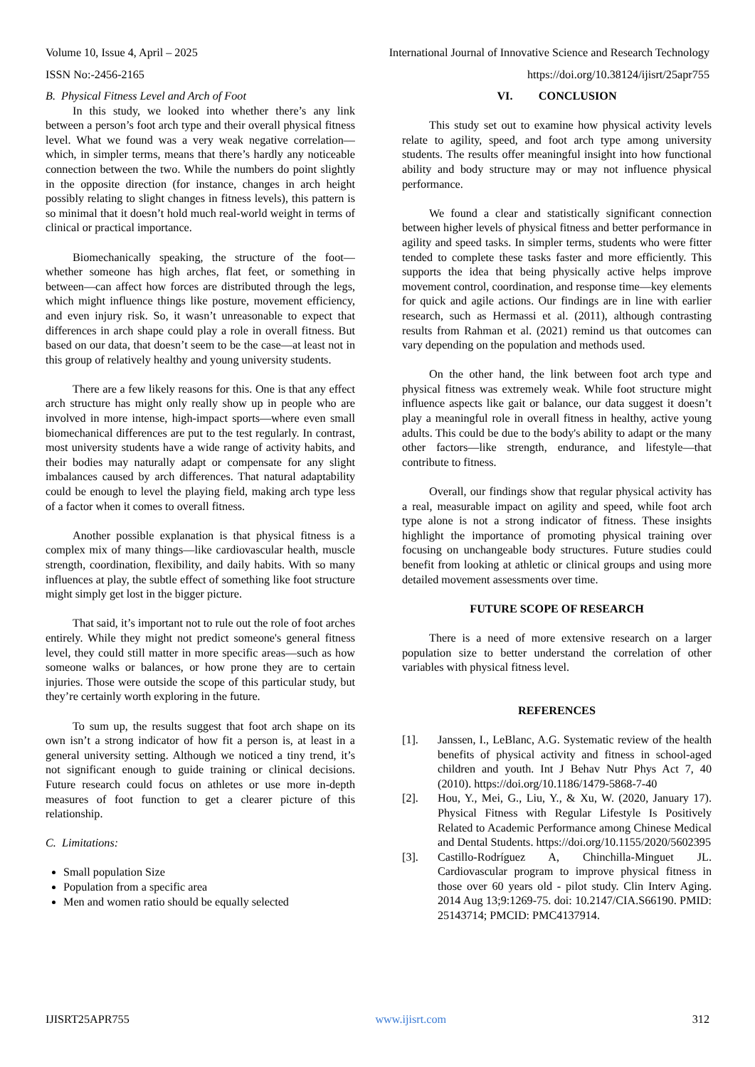Volume 10, Issue 4, April – 2025 International Journal of Innovative Science and Research Technology
ISSN No:-2456-2165 https://doi.org/10.38124/ijisrt/25apr755
B. Physical Fitness Level and Arch of Foot
In this study, we looked into whether there’s any link between a person’s foot arch type and their overall physical fitness level. What we found was a very weak negative correlation—which, in simpler terms, means that there’s hardly any noticeable connection between the two. While the numbers do point slightly in the opposite direction (for instance, changes in arch height possibly relating to slight changes in fitness levels), this pattern is so minimal that it doesn’t hold much real-world weight in terms of clinical or practical importance.
Biomechanically speaking, the structure of the foot—whether someone has high arches, flat feet, or something in between—can affect how forces are distributed through the legs, which might influence things like posture, movement efficiency, and even injury risk. So, it wasn’t unreasonable to expect that differences in arch shape could play a role in overall fitness. But based on our data, that doesn’t seem to be the case—at least not in this group of relatively healthy and young university students.
There are a few likely reasons for this. One is that any effect arch structure has might only really show up in people who are involved in more intense, high-impact sports—where even small biomechanical differences are put to the test regularly. In contrast, most university students have a wide range of activity habits, and their bodies may naturally adapt or compensate for any slight imbalances caused by arch differences. That natural adaptability could be enough to level the playing field, making arch type less of a factor when it comes to overall fitness.
Another possible explanation is that physical fitness is a complex mix of many things—like cardiovascular health, muscle strength, coordination, flexibility, and daily habits. With so many influences at play, the subtle effect of something like foot structure might simply get lost in the bigger picture.
That said, it’s important not to rule out the role of foot arches entirely. While they might not predict someone's general fitness level, they could still matter in more specific areas—such as how someone walks or balances, or how prone they are to certain injuries. Those were outside the scope of this particular study, but they’re certainly worth exploring in the future.
To sum up, the results suggest that foot arch shape on its own isn’t a strong indicator of how fit a person is, at least in a general university setting. Although we noticed a tiny trend, it’s not significant enough to guide training or clinical decisions. Future research could focus on athletes or use more in-depth measures of foot function to get a clearer picture of this relationship.
C. Limitations:
Small population Size
Population from a specific area
Men and women ratio should be equally selected
VI. CONCLUSION
This study set out to examine how physical activity levels relate to agility, speed, and foot arch type among university students. The results offer meaningful insight into how functional ability and body structure may or may not influence physical performance.
We found a clear and statistically significant connection between higher levels of physical fitness and better performance in agility and speed tasks. In simpler terms, students who were fitter tended to complete these tasks faster and more efficiently. This supports the idea that being physically active helps improve movement control, coordination, and response time—key elements for quick and agile actions. Our findings are in line with earlier research, such as Hermassi et al. (2011), although contrasting results from Rahman et al. (2021) remind us that outcomes can vary depending on the population and methods used.
On the other hand, the link between foot arch type and physical fitness was extremely weak. While foot structure might influence aspects like gait or balance, our data suggest it doesn’t play a meaningful role in overall fitness in healthy, active young adults. This could be due to the body's ability to adapt or the many other factors—like strength, endurance, and lifestyle—that contribute to fitness.
Overall, our findings show that regular physical activity has a real, measurable impact on agility and speed, while foot arch type alone is not a strong indicator of fitness. These insights highlight the importance of promoting physical training over focusing on unchangeable body structures. Future studies could benefit from looking at athletic or clinical groups and using more detailed movement assessments over time.
FUTURE SCOPE OF RESEARCH
There is a need of more extensive research on a larger population size to better understand the correlation of other variables with physical fitness level.
REFERENCES
[1]. Janssen, I., LeBlanc, A.G. Systematic review of the health benefits of physical activity and fitness in school-aged children and youth. Int J Behav Nutr Phys Act 7, 40 (2010). https://doi.org/10.1186/1479-5868-7-40
[2]. Hou, Y., Mei, G., Liu, Y., & Xu, W. (2020, January 17). Physical Fitness with Regular Lifestyle Is Positively Related to Academic Performance among Chinese Medical and Dental Students. https://doi.org/10.1155/2020/5602395
[3]. Castillo-Rodríguez A, Chinchilla-Minguet JL. Cardiovascular program to improve physical fitness in those over 60 years old - pilot study. Clin Interv Aging. 2014 Aug 13;9:1269-75. doi: 10.2147/CIA.S66190. PMID: 25143714; PMCID: PMC4137914.
IJISRT25APR755 www.ijisrt.com 312